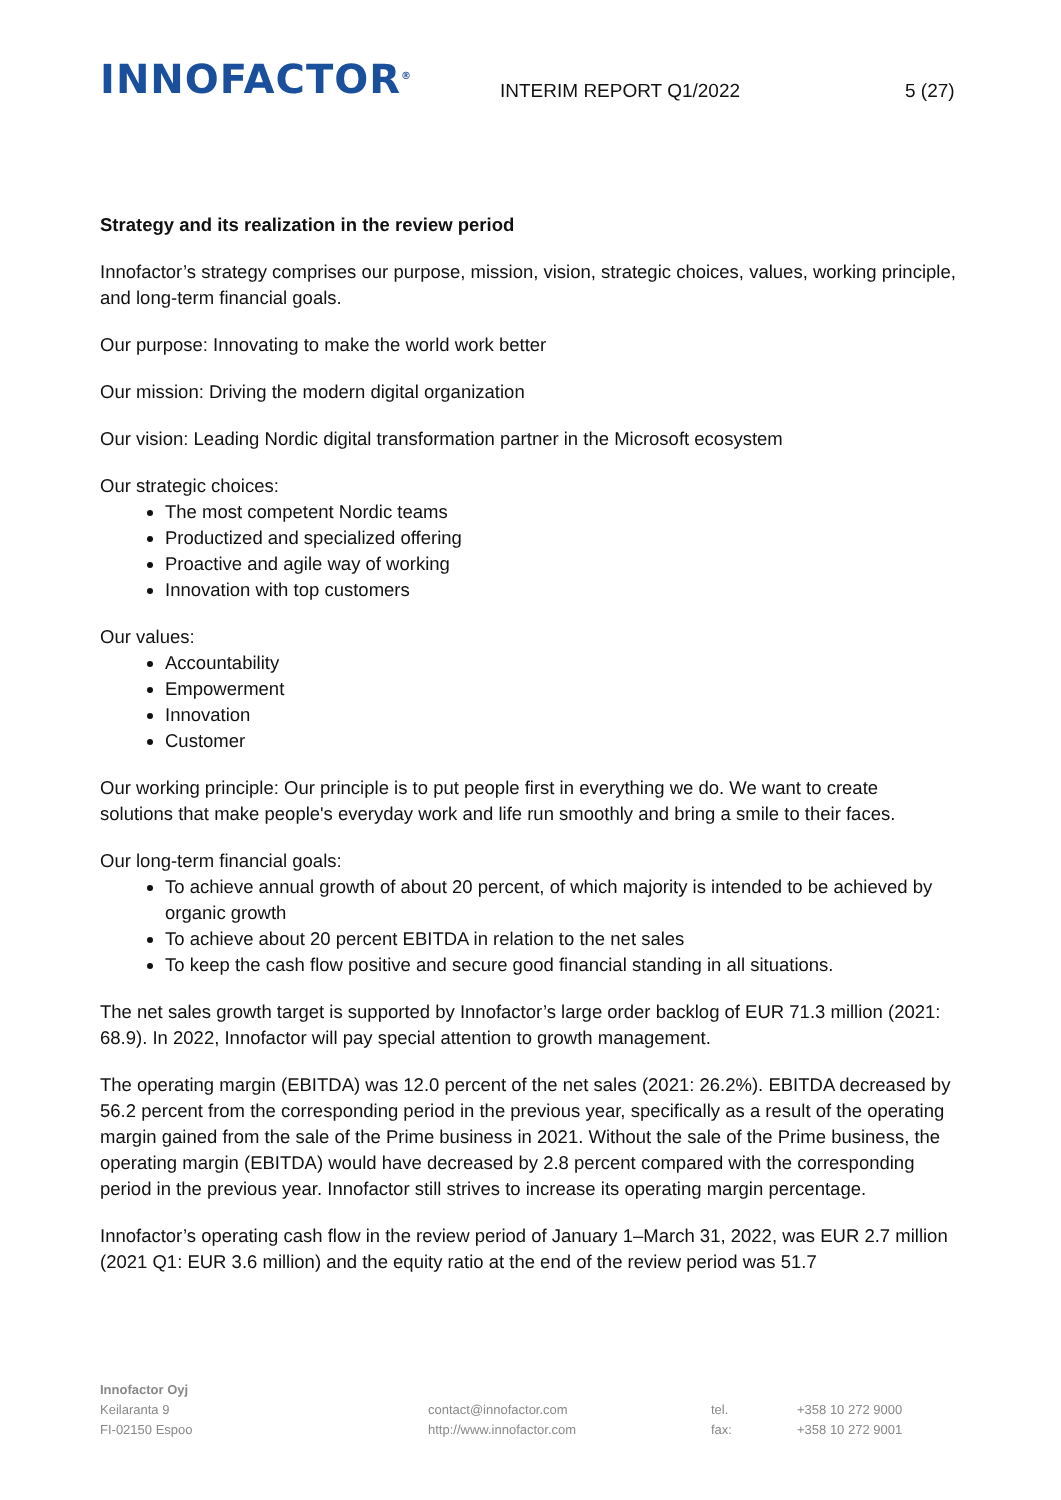INNOFACTOR<sup>®</sup>
INTERIM REPORT Q1/2022
5 (27)
Strategy and its realization in the review period
Innofactor’s strategy comprises our purpose, mission, vision, strategic choices, values, working principle, and long-term financial goals.
Our purpose: Innovating to make the world work better
Our mission: Driving the modern digital organization
Our vision: Leading Nordic digital transformation partner in the Microsoft ecosystem
Our strategic choices:
The most competent Nordic teams
Productized and specialized offering
Proactive and agile way of working
Innovation with top customers
Our values:
Accountability
Empowerment
Innovation
Customer
Our working principle: Our principle is to put people first in everything we do. We want to create solutions that make people's everyday work and life run smoothly and bring a smile to their faces.
Our long-term financial goals:
To achieve annual growth of about 20 percent, of which majority is intended to be achieved by organic growth
To achieve about 20 percent EBITDA in relation to the net sales
To keep the cash flow positive and secure good financial standing in all situations.
The net sales growth target is supported by Innofactor’s large order backlog of EUR 71.3 million (2021: 68.9). In 2022, Innofactor will pay special attention to growth management.
The operating margin (EBITDA) was 12.0 percent of the net sales (2021: 26.2%). EBITDA decreased by 56.2 percent from the corresponding period in the previous year, specifically as a result of the operating margin gained from the sale of the Prime business in 2021. Without the sale of the Prime business, the operating margin (EBITDA) would have decreased by 2.8 percent compared with the corresponding period in the previous year. Innofactor still strives to increase its operating margin percentage.
Innofactor’s operating cash flow in the review period of January 1–March 31, 2022, was EUR 2.7 million (2021 Q1: EUR 3.6 million) and the equity ratio at the end of the review period was 51.7
Innofactor Oyj
Keilaranta 9
FI-02150 Espoo
contact@innofactor.com
http://www.innofactor.com
tel.
fax:
+358 10 272 9000
+358 10 272 9001